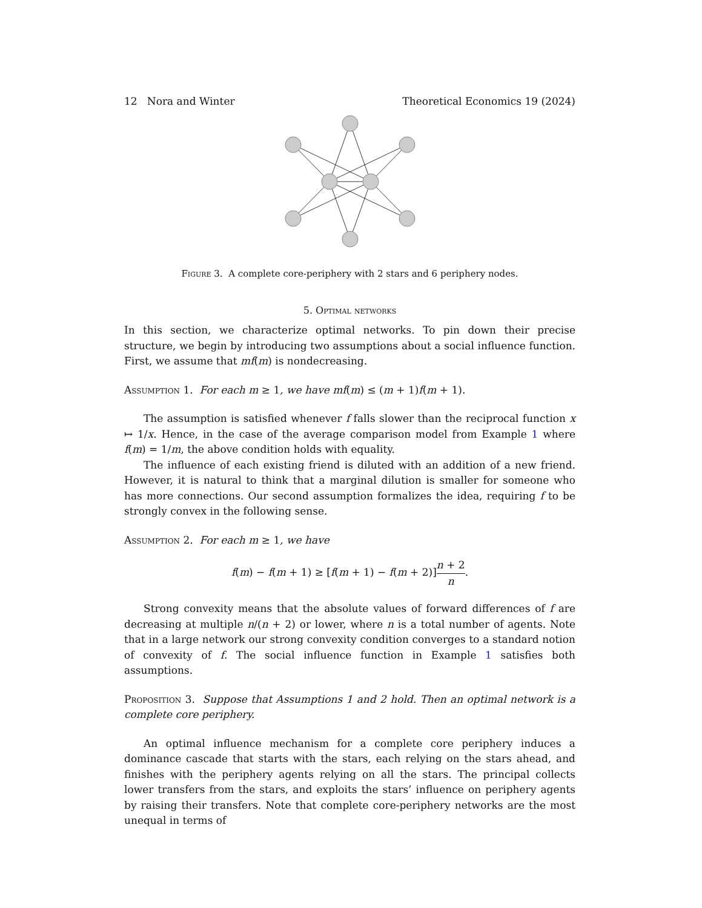12 Nora and Winter Theoretical Economics 19 (2024)
Figure 3. A complete core-periphery with 2 stars and 6 periphery nodes.
5. Optimal networks
In this section, we characterize optimal networks. To pin down their precise structure, we begin by introducing two assumptions about a social influence function. First, we assume that mf(m) is nondecreasing.
Assumption 1. For each m ≥ 1, we have mf(m) ≤ (m + 1)f(m + 1).
The assumption is satisfied whenever f falls slower than the reciprocal function x ↦ 1/x. Hence, in the case of the average comparison model from Example 1 where f(m) = 1/m, the above condition holds with equality.
The influence of each existing friend is diluted with an addition of a new friend. However, it is natural to think that a marginal dilution is smaller for someone who has more connections. Our second assumption formalizes the idea, requiring f to be strongly convex in the following sense.
Assumption 2. For each m ≥ 1, we have
f(m) − f(m + 1) ≥ [f(m + 1) − f(m + 2)]n + 2 n.
Strong convexity means that the absolute values of forward differences of f are decreasing at multiple n/(n + 2) or lower, where n is a total number of agents. Note that in a large network our strong convexity condition converges to a standard notion of convexity of f. The social influence function in Example 1 satisfies both assumptions.
Proposition 3. Suppose that Assumptions 1 and 2 hold. Then an optimal network is a complete core periphery.
An optimal influence mechanism for a complete core periphery induces a dominance cascade that starts with the stars, each relying on the stars ahead, and finishes with the periphery agents relying on all the stars. The principal collects lower transfers from the stars, and exploits the stars’ influence on periphery agents by raising their transfers. Note that complete core-periphery networks are the most unequal in terms of